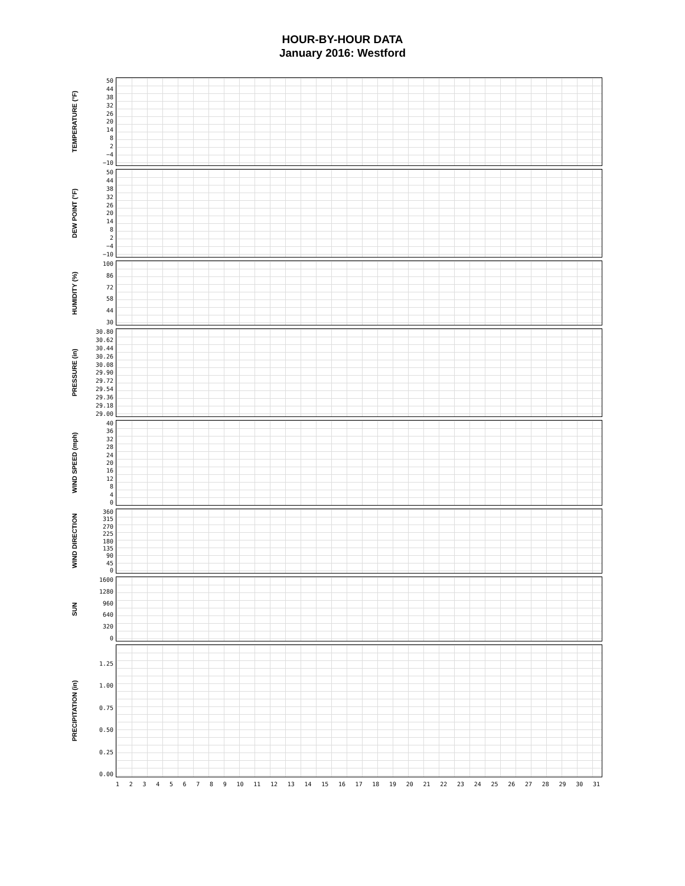HOUR-BY-HOUR DATA
January 2016: Westford
TEMPERATURE (°F)
50
44
38
32
26
20
14
8
2
−4
−10
DEW POINT (°F)
50
44
38
32
26
20
14
8
2
−4
−10
HUMIDITY (%)
100
86
72
58
44
30
PRESSURE (in)
30.80
30.62
30.44
30.26
30.08
29.90
29.72
29.54
29.36
29.18
29.00
WIND SPEED (mph)
40
36
32
28
24
20
16
12
8
4
0
WIND DIRECTION
360
315
270
225
180
135
90
45
0
SUN
1600
1280
960
640
320
0
PRECIPITATION (in)
1.25
1.00
0.75
0.50
0.25
0.00
123456789 10 11 12 13 14 15 16 17 18 19 20 21 22 23 24 25 26 27 28 29 30 31